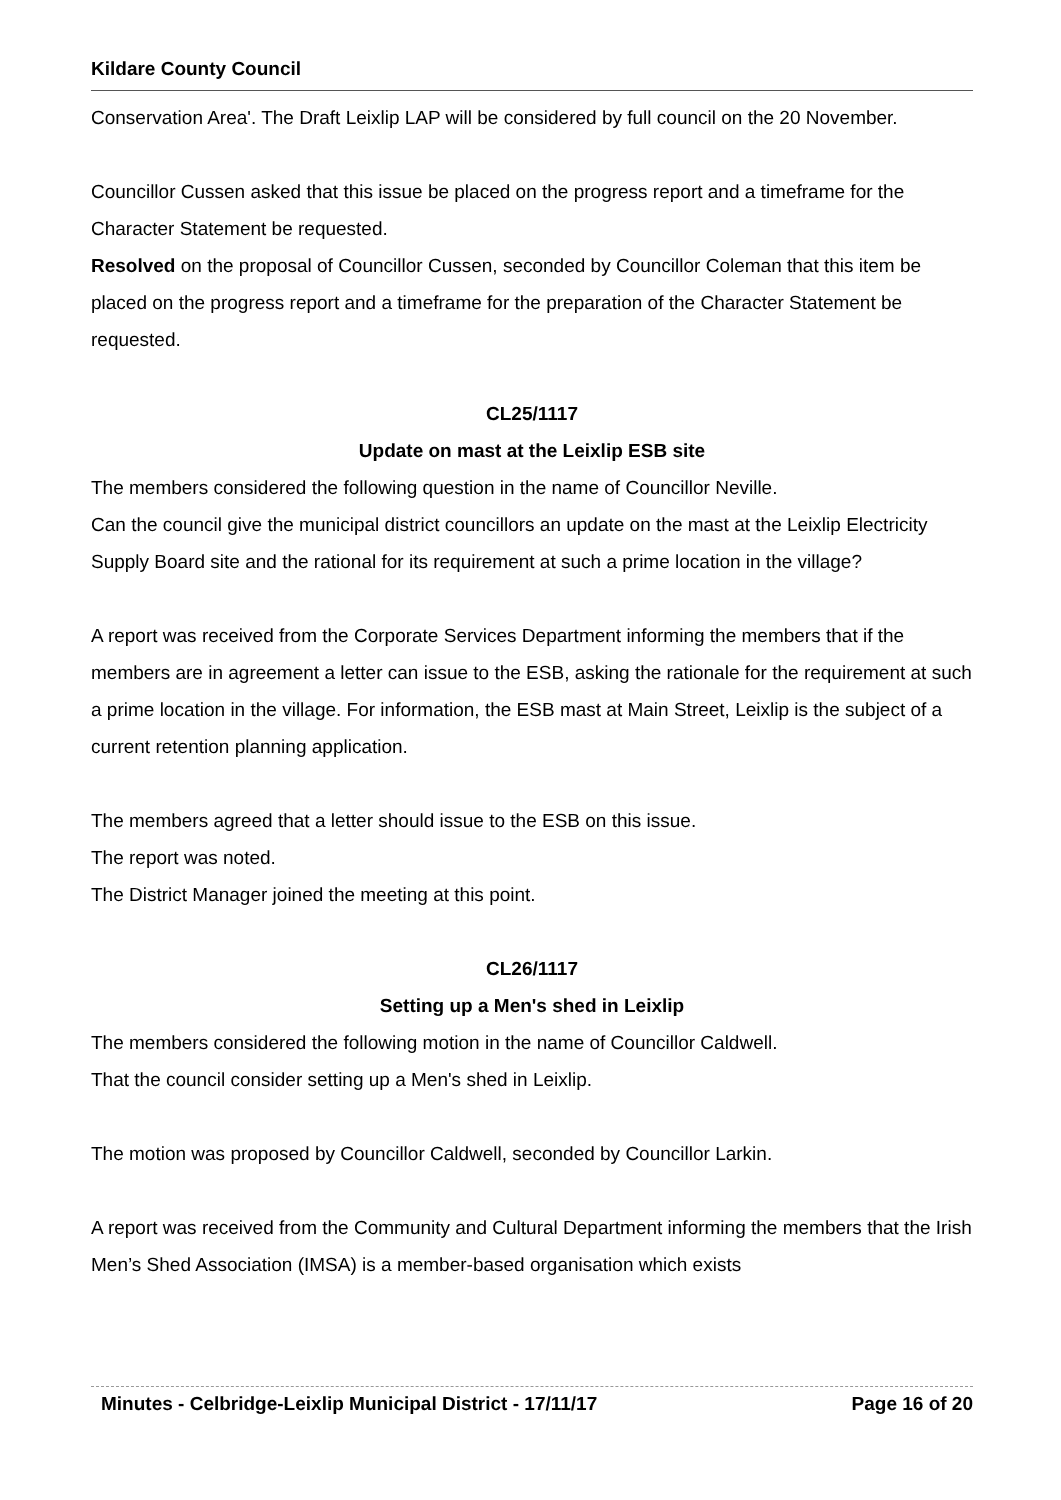Kildare County Council
Conservation Area'. The Draft Leixlip LAP will be considered by full council on the 20 November.
Councillor Cussen asked that this issue be placed on the progress report and a timeframe for the Character Statement be requested.
Resolved on the proposal of Councillor Cussen, seconded by Councillor Coleman that this item be placed on the progress report and a timeframe for the preparation of the Character Statement be requested.
CL25/1117
Update on mast at the Leixlip ESB site
The members considered the following question in the name of Councillor Neville.
Can the council give the municipal district councillors an update on the mast at the Leixlip Electricity Supply Board site and the rational for its requirement at such a prime location in the village?
A report was received from the Corporate Services Department informing the members that if the members are in agreement a letter can issue to the ESB, asking the rationale for the requirement at such a prime location in the village. For information, the ESB mast at Main Street, Leixlip is the subject of a current retention planning application.
The members agreed that a letter should issue to the ESB on this issue.
The report was noted.
The District Manager joined the meeting at this point.
CL26/1117
Setting up a Men's shed in Leixlip
The members considered the following motion in the name of Councillor Caldwell.
That the council consider setting up a Men's shed in Leixlip.
The motion was proposed by Councillor Caldwell, seconded by Councillor Larkin.
A report was received from the Community and Cultural Department informing the members that the Irish Men’s Shed Association (IMSA) is a member-based organisation which exists
Minutes - Celbridge-Leixlip Municipal District - 17/11/17 Page 16 of 20